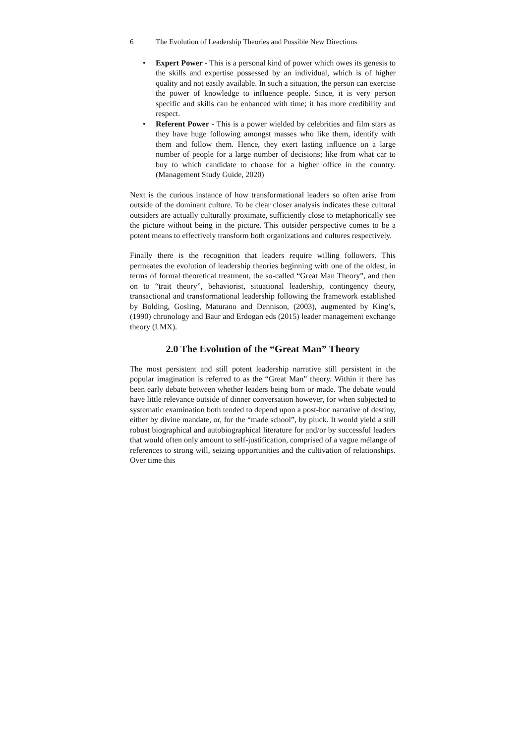6 The Evolution of Leadership Theories and Possible New Directions
• Expert Power - This is a personal kind of power which owes its genesis to the skills and expertise possessed by an individual, which is of higher quality and not easily available. In such a situation, the person can exercise the power of knowledge to influence people. Since, it is very person specific and skills can be enhanced with time; it has more credibility and respect.
• Referent Power - This is a power wielded by celebrities and film stars as they have huge following amongst masses who like them, identify with them and follow them. Hence, they exert lasting influence on a large number of people for a large number of decisions; like from what car to buy to which candidate to choose for a higher office in the country. (Management Study Guide, 2020)
Next is the curious instance of how transformational leaders so often arise from outside of the dominant culture. To be clear closer analysis indicates these cultural outsiders are actually culturally proximate, sufficiently close to metaphorically see the picture without being in the picture. This outsider perspective comes to be a potent means to effectively transform both organizations and cultures respectively.
Finally there is the recognition that leaders require willing followers. This permeates the evolution of leadership theories beginning with one of the oldest, in terms of formal theoretical treatment, the so-called “Great Man Theory”, and then on to “trait theory”, behaviorist, situational leadership, contingency theory, transactional and transformational leadership following the framework established by Bolding, Gosling, Maturano and Dennison, (2003), augmented by King’s, (1990) chronology and Baur and Erdogan eds (2015) leader management exchange theory (LMX).
2.0 The Evolution of the “Great Man” Theory
The most persistent and still potent leadership narrative still persistent in the popular imagination is referred to as the “Great Man” theory. Within it there has been early debate between whether leaders being born or made. The debate would have little relevance outside of dinner conversation however, for when subjected to systematic examination both tended to depend upon a post-hoc narrative of destiny, either by divine mandate, or, for the “made school”, by pluck. It would yield a still robust biographical and autobiographical literature for and/or by successful leaders that would often only amount to self-justification, comprised of a vague mélange of references to strong will, seizing opportunities and the cultivation of relationships. Over time this